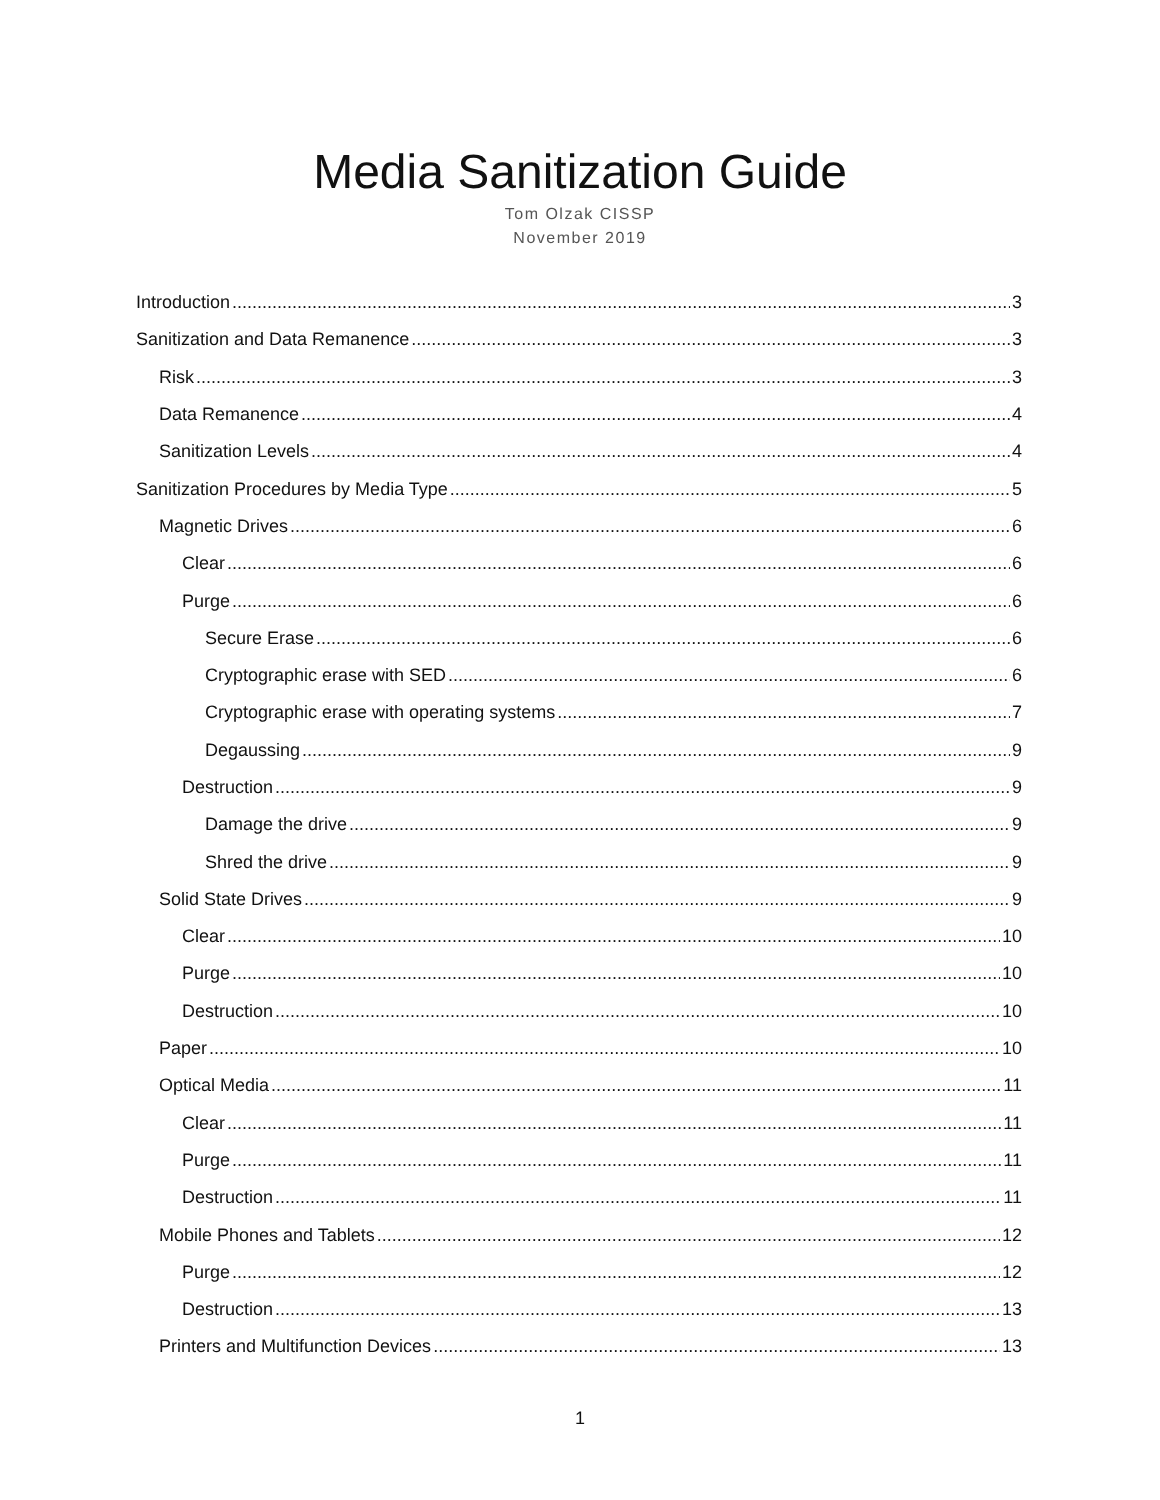Media Sanitization Guide
Tom Olzak CISSP
November 2019
Introduction 3
Sanitization and Data Remanence 3
Risk 3
Data Remanence 4
Sanitization Levels 4
Sanitization Procedures by Media Type 5
Magnetic Drives 6
Clear 6
Purge 6
Secure Erase 6
Cryptographic erase with SED 6
Cryptographic erase with operating systems 7
Degaussing 9
Destruction 9
Damage the drive 9
Shred the drive 9
Solid State Drives 9
Clear 10
Purge 10
Destruction 10
Paper 10
Optical Media 11
Clear 11
Purge 11
Destruction 11
Mobile Phones and Tablets 12
Purge 12
Destruction 13
Printers and Multifunction Devices 13
1